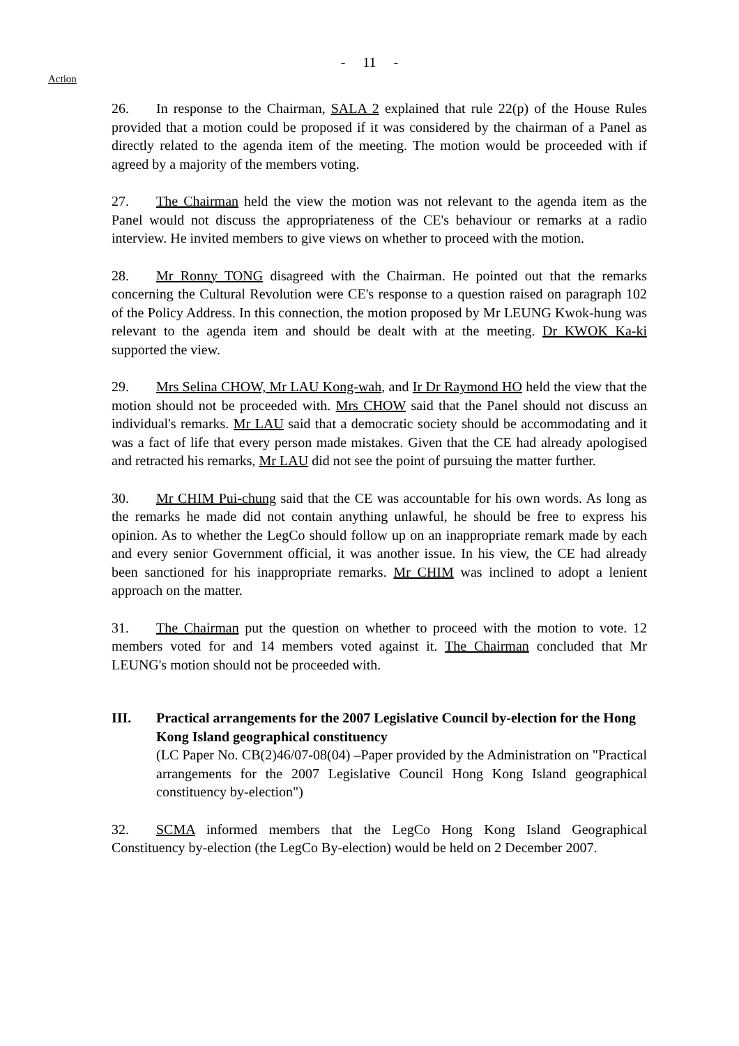- 11 -
Action
26. In response to the Chairman, SALA 2 explained that rule 22(p) of the House Rules provided that a motion could be proposed if it was considered by the chairman of a Panel as directly related to the agenda item of the meeting. The motion would be proceeded with if agreed by a majority of the members voting.
27. The Chairman held the view the motion was not relevant to the agenda item as the Panel would not discuss the appropriateness of the CE's behaviour or remarks at a radio interview. He invited members to give views on whether to proceed with the motion.
28. Mr Ronny TONG disagreed with the Chairman. He pointed out that the remarks concerning the Cultural Revolution were CE's response to a question raised on paragraph 102 of the Policy Address. In this connection, the motion proposed by Mr LEUNG Kwok-hung was relevant to the agenda item and should be dealt with at the meeting. Dr KWOK Ka-ki supported the view.
29. Mrs Selina CHOW, Mr LAU Kong-wah, and Ir Dr Raymond HO held the view that the motion should not be proceeded with. Mrs CHOW said that the Panel should not discuss an individual's remarks. Mr LAU said that a democratic society should be accommodating and it was a fact of life that every person made mistakes. Given that the CE had already apologised and retracted his remarks, Mr LAU did not see the point of pursuing the matter further.
30. Mr CHIM Pui-chung said that the CE was accountable for his own words. As long as the remarks he made did not contain anything unlawful, he should be free to express his opinion. As to whether the LegCo should follow up on an inappropriate remark made by each and every senior Government official, it was another issue. In his view, the CE had already been sanctioned for his inappropriate remarks. Mr CHIM was inclined to adopt a lenient approach on the matter.
31. The Chairman put the question on whether to proceed with the motion to vote. 12 members voted for and 14 members voted against it. The Chairman concluded that Mr LEUNG's motion should not be proceeded with.
III. Practical arrangements for the 2007 Legislative Council by-election for the Hong Kong Island geographical constituency
(LC Paper No. CB(2)46/07-08(04) –Paper provided by the Administration on "Practical arrangements for the 2007 Legislative Council Hong Kong Island geographical constituency by-election")
32. SCMA informed members that the LegCo Hong Kong Island Geographical Constituency by-election (the LegCo By-election) would be held on 2 December 2007.